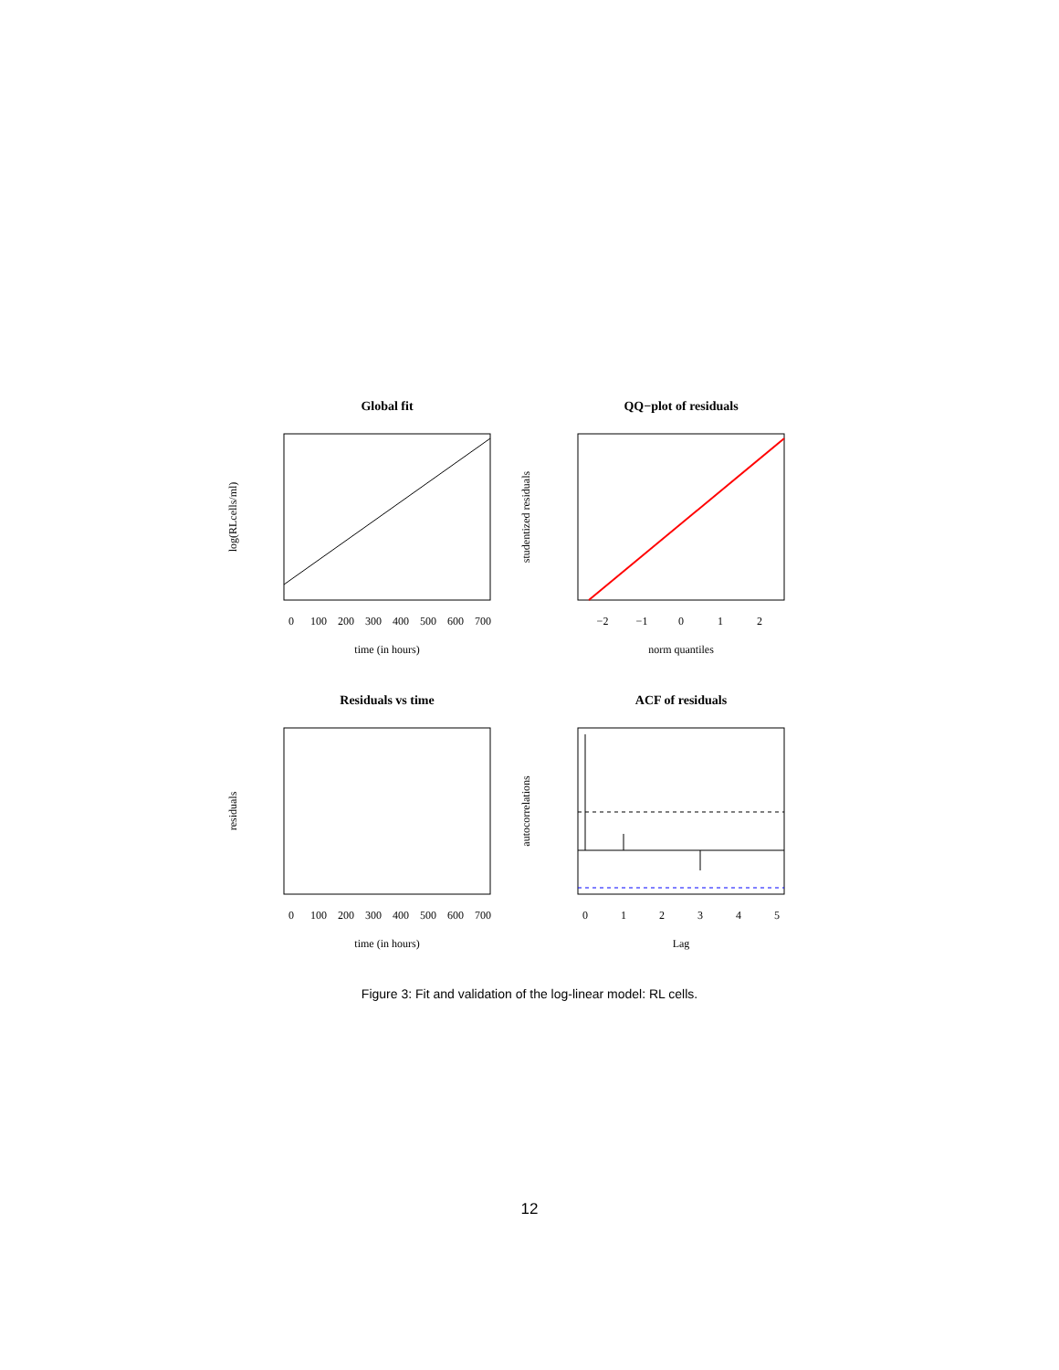Global fit
time (in hours)
log(RLcells/ml)
0
100
200
300
400
500
600
700
QQ−plot of residuals
norm quantiles
studentized residuals
−2
−1
0
1
2
Residuals vs time
time (in hours)
residuals
0
100
200
300
400
500
600
700
ACF of residuals
Lag
autocorrelations
0
1
2
3
4
5
Figure 3: Fit and validation of the log-linear model: RL cells.
12